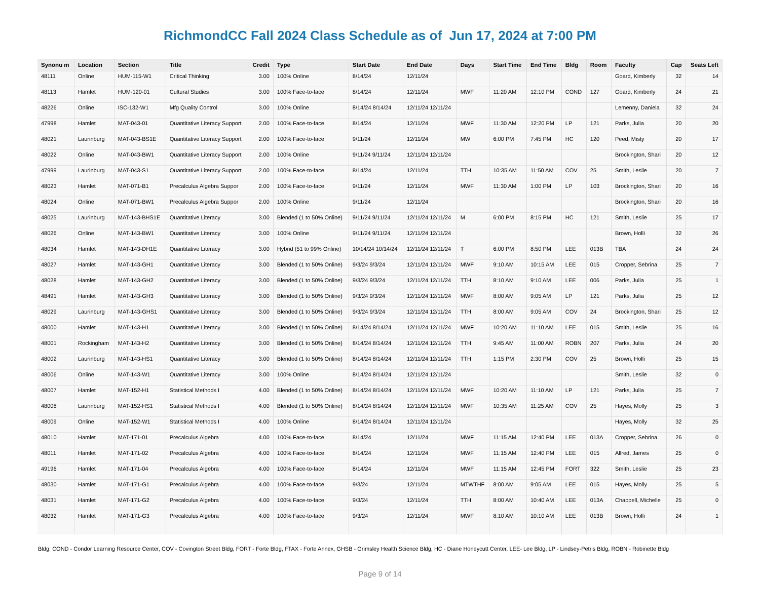RichmondCC Fall 2024 Class Schedule as of Jun 17, 2024 at 7:00 PM
| Synonu m | Location | Section | Title | Credit | Type | Start Date | End Date | Days | Start Time | End Time | Bldg | Room | Faculty | Cap | Seats Left |
| --- | --- | --- | --- | --- | --- | --- | --- | --- | --- | --- | --- | --- | --- | --- | --- |
| 48111 | Online | HUM-115-W1 | Critical Thinking | 3.00 | 100% Online | 8/14/24 | 12/11/24 | | | | | | Goard, Kimberly | 32 | 14 |
| 48113 | Hamlet | HUM-120-01 | Cultural Studies | 3.00 | 100% Face-to-face | 8/14/24 | 12/11/24 | MWF | 11:20 AM | 12:10 PM | COND | 127 | Goard, Kimberly | 24 | 21 |
| 48226 | Online | ISC-132-W1 | Mfg Quality Control | 3.00 | 100% Online | 8/14/24 8/14/24 | 12/11/24 12/11/24 | | | | | | Lemenny, Daniela | 32 | 24 |
| 47998 | Hamlet | MAT-043-01 | Quantitative Literacy Support | 2.00 | 100% Face-to-face | 8/14/24 | 12/11/24 | MWF | 11:30 AM | 12:20 PM | LP | 121 | Parks, Julia | 20 | 20 |
| 48021 | Laurinburg | MAT-043-BS1E | Quantitative Literacy Support | 2.00 | 100% Face-to-face | 9/11/24 | 12/11/24 | MW | 6:00 PM | 7:45 PM | HC | 120 | Peed, Misty | 20 | 17 |
| 48022 | Online | MAT-043-BW1 | Quantitative Literacy Support | 2.00 | 100% Online | 9/11/24 9/11/24 | 12/11/24 12/11/24 | | | | | | Brockington, Shari | 20 | 12 |
| 47999 | Laurinburg | MAT-043-S1 | Quantitative Literacy Support | 2.00 | 100% Face-to-face | 8/14/24 | 12/11/24 | TTH | 10:35 AM | 11:50 AM | COV | 25 | Smith, Leslie | 20 | 7 |
| 48023 | Hamlet | MAT-071-B1 | Precalculus Algebra Suppor | 2.00 | 100% Face-to-face | 9/11/24 | 12/11/24 | MWF | 11:30 AM | 1:00 PM | LP | 103 | Brockington, Shari | 20 | 16 |
| 48024 | Online | MAT-071-BW1 | Precalculus Algebra Suppor | 2.00 | 100% Online | 9/11/24 | 12/11/24 | | | | | | Brockington, Shari | 20 | 16 |
| 48025 | Laurinburg | MAT-143-BHS1E | Quantitative Literacy | 3.00 | Blended (1 to 50% Online) | 9/11/24 9/11/24 | 12/11/24 12/11/24 | M | 6:00 PM | 8:15 PM | HC | 121 | Smith, Leslie | 25 | 17 |
| 48026 | Online | MAT-143-BW1 | Quantitative Literacy | 3.00 | 100% Online | 9/11/24 9/11/24 | 12/11/24 12/11/24 | | | | | | Brown, Holli | 32 | 26 |
| 48034 | Hamlet | MAT-143-DH1E | Quantitative Literacy | 3.00 | Hybrid (51 to 99% Online) | 10/14/24 10/14/24 | 12/11/24 12/11/24 | T | 6:00 PM | 8:50 PM | LEE | 013B | TBA | 24 | 24 |
| 48027 | Hamlet | MAT-143-GH1 | Quantitative Literacy | 3.00 | Blended (1 to 50% Online) | 9/3/24 9/3/24 | 12/11/24 12/11/24 | MWF | 9:10 AM | 10:15 AM | LEE | 015 | Cropper, Sebrina | 25 | 7 |
| 48028 | Hamlet | MAT-143-GH2 | Quantitative Literacy | 3.00 | Blended (1 to 50% Online) | 9/3/24 9/3/24 | 12/11/24 12/11/24 | TTH | 8:10 AM | 9:10 AM | LEE | 006 | Parks, Julia | 25 | 1 |
| 48491 | Hamlet | MAT-143-GH3 | Quantitative Literacy | 3.00 | Blended (1 to 50% Online) | 9/3/24 9/3/24 | 12/11/24 12/11/24 | MWF | 8:00 AM | 9:05 AM | LP | 121 | Parks, Julia | 25 | 12 |
| 48029 | Laurinburg | MAT-143-GHS1 | Quantitative Literacy | 3.00 | Blended (1 to 50% Online) | 9/3/24 9/3/24 | 12/11/24 12/11/24 | TTH | 8:00 AM | 9:05 AM | COV | 24 | Brockington, Shari | 25 | 12 |
| 48000 | Hamlet | MAT-143-H1 | Quantitative Literacy | 3.00 | Blended (1 to 50% Online) | 8/14/24 8/14/24 | 12/11/24 12/11/24 | MWF | 10:20 AM | 11:10 AM | LEE | 015 | Smith, Leslie | 25 | 16 |
| 48001 | Rockingham | MAT-143-H2 | Quantitative Literacy | 3.00 | Blended (1 to 50% Online) | 8/14/24 8/14/24 | 12/11/24 12/11/24 | TTH | 9:45 AM | 11:00 AM | ROBN | 207 | Parks, Julia | 24 | 20 |
| 48002 | Laurinburg | MAT-143-HS1 | Quantitative Literacy | 3.00 | Blended (1 to 50% Online) | 8/14/24 8/14/24 | 12/11/24 12/11/24 | TTH | 1:15 PM | 2:30 PM | COV | 25 | Brown, Holli | 25 | 15 |
| 48006 | Online | MAT-143-W1 | Quantitative Literacy | 3.00 | 100% Online | 8/14/24 8/14/24 | 12/11/24 12/11/24 | | | | | | Smith, Leslie | 32 | 0 |
| 48007 | Hamlet | MAT-152-H1 | Statistical Methods I | 4.00 | Blended (1 to 50% Online) | 8/14/24 8/14/24 | 12/11/24 12/11/24 | MWF | 10:20 AM | 11:10 AM | LP | 121 | Parks, Julia | 25 | 7 |
| 48008 | Laurinburg | MAT-152-HS1 | Statistical Methods I | 4.00 | Blended (1 to 50% Online) | 8/14/24 8/14/24 | 12/11/24 12/11/24 | MWF | 10:35 AM | 11:25 AM | COV | 25 | Hayes, Molly | 25 | 3 |
| 48009 | Online | MAT-152-W1 | Statistical Methods I | 4.00 | 100% Online | 8/14/24 8/14/24 | 12/11/24 12/11/24 | | | | | | Hayes, Molly | 32 | 25 |
| 48010 | Hamlet | MAT-171-01 | Precalculus Algebra | 4.00 | 100% Face-to-face | 8/14/24 | 12/11/24 | MWF | 11:15 AM | 12:40 PM | LEE | 013A | Cropper, Sebrina | 26 | 0 |
| 48011 | Hamlet | MAT-171-02 | Precalculus Algebra | 4.00 | 100% Face-to-face | 8/14/24 | 12/11/24 | MWF | 11:15 AM | 12:40 PM | LEE | 015 | Allred, James | 25 | 0 |
| 49196 | Hamlet | MAT-171-04 | Precalculus Algebra | 4.00 | 100% Face-to-face | 8/14/24 | 12/11/24 | MWF | 11:15 AM | 12:45 PM | FORT | 322 | Smith, Leslie | 25 | 23 |
| 48030 | Hamlet | MAT-171-G1 | Precalculus Algebra | 4.00 | 100% Face-to-face | 9/3/24 | 12/11/24 | MTWTHF | 8:00 AM | 9:05 AM | LEE | 015 | Hayes, Molly | 25 | 5 |
| 48031 | Hamlet | MAT-171-G2 | Precalculus Algebra | 4.00 | 100% Face-to-face | 9/3/24 | 12/11/24 | TTH | 8:00 AM | 10:40 AM | LEE | 013A | Chappell, Michelle | 25 | 0 |
| 48032 | Hamlet | MAT-171-G3 | Precalculus Algebra | 4.00 | 100% Face-to-face | 9/3/24 | 12/11/24 | MWF | 8:10 AM | 10:10 AM | LEE | 013B | Brown, Holli | 24 | 1 |
Bldg: COND - Condor Learning Resource Center, COV - Covington Street Bldg, FORT - Forte Bldg, FTAX - Forte Annex, GHSB - Grimsley Health Science Bldg, HC - Diane Honeycutt Center, LEE- Lee Bldg, LP - Lindsey-Petris Bldg, ROBN - Robinette Bldg
Page 9 of 14